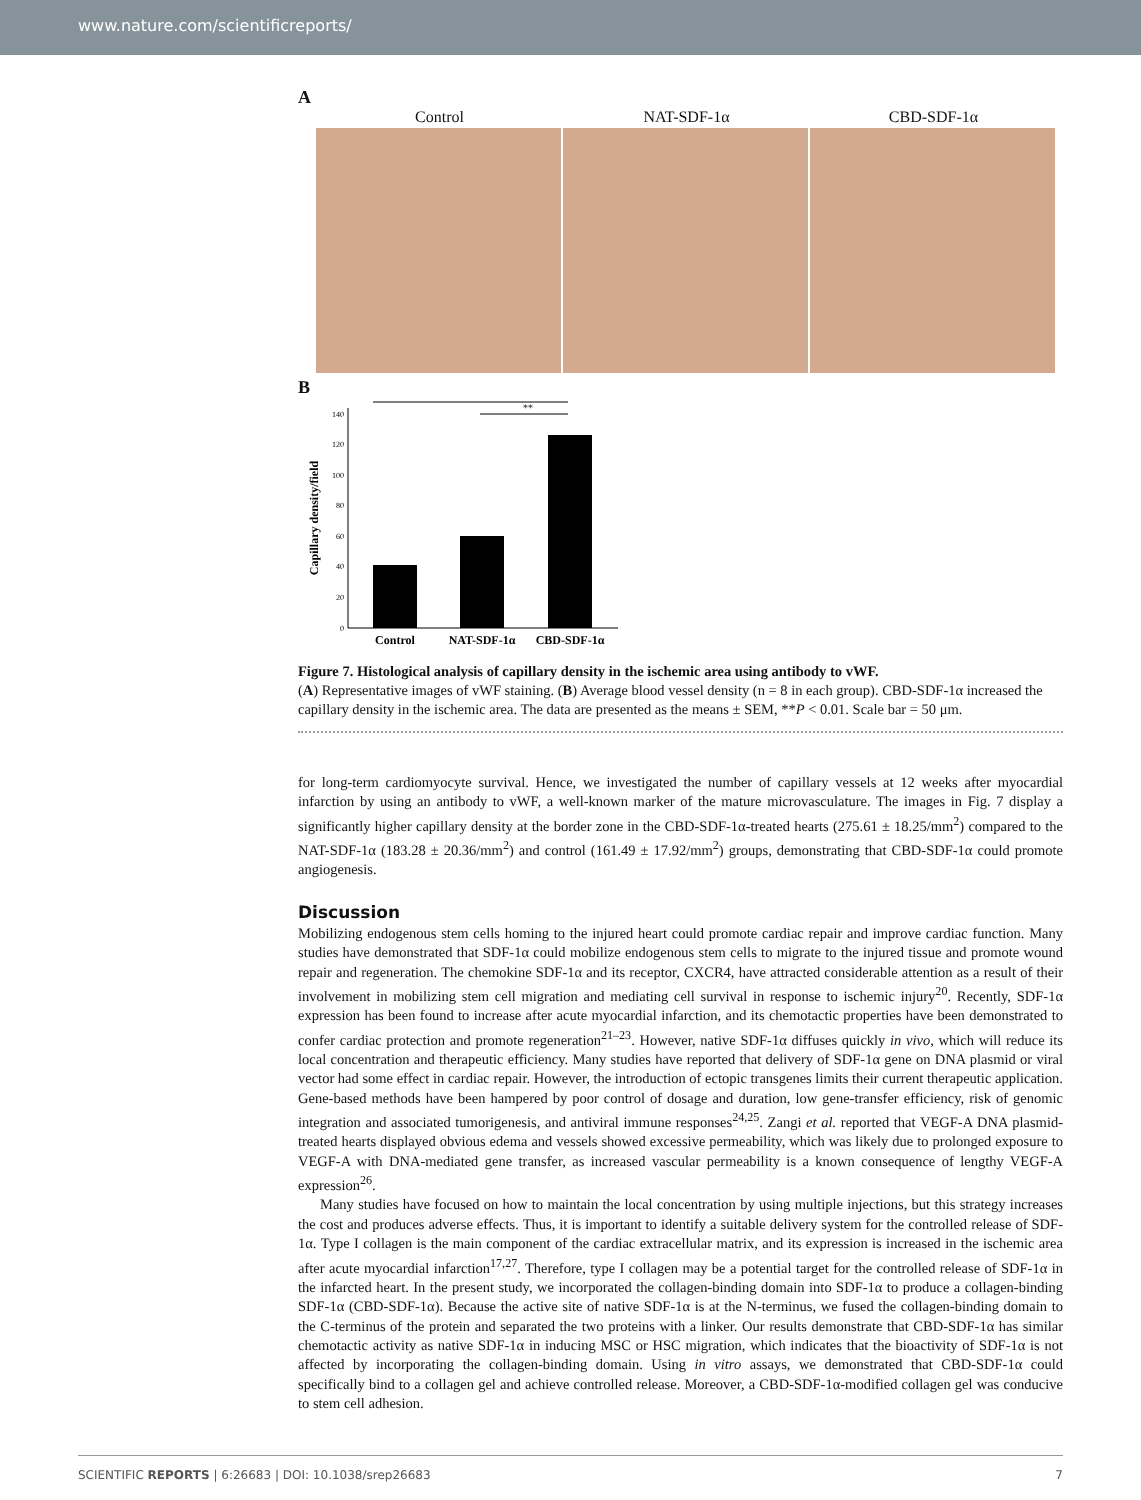www.nature.com/scientificreports/
A
Control NAT-SDF-1α CBD-SDF-1α
B
Capillary density/field
0
20
40
60
80
100
120
140
**
**
Control
NAT-SDF-1α
CBD-SDF-1α
Figure 7. Histological analysis of capillary density in the ischemic area using antibody to vWF.
(A) Representative images of vWF staining. (B) Average blood vessel density (n = 8 in each group). CBD-SDF-1α increased the capillary density in the ischemic area. The data are presented as the means ± SEM, **P < 0.01. Scale bar = 50 μm.
for long-term cardiomyocyte survival. Hence, we investigated the number of capillary vessels at 12 weeks after myocardial infarction by using an antibody to vWF, a well-known marker of the mature microvasculature. The images in Fig. 7 display a significantly higher capillary density at the border zone in the CBD-SDF-1α-treated hearts (275.61 ± 18.25/mm<sup>2</sup>) compared to the NAT-SDF-1α (183.28 ± 20.36/mm<sup>2</sup>) and control (161.49 ± 17.92/mm<sup>2</sup>) groups, demonstrating that CBD-SDF-1α could promote angiogenesis.
Discussion
Mobilizing endogenous stem cells homing to the injured heart could promote cardiac repair and improve cardiac function. Many studies have demonstrated that SDF-1α could mobilize endogenous stem cells to migrate to the injured tissue and promote wound repair and regeneration. The chemokine SDF-1α and its receptor, CXCR4, have attracted considerable attention as a result of their involvement in mobilizing stem cell migration and mediating cell survival in response to ischemic injury<sup>20</sup>. Recently, SDF-1α expression has been found to increase after acute myocardial infarction, and its chemotactic properties have been demonstrated to confer cardiac protection and promote regeneration<sup>21–23</sup>. However, native SDF-1α diffuses quickly in vivo, which will reduce its local concentration and therapeutic efficiency. Many studies have reported that delivery of SDF-1α gene on DNA plasmid or viral vector had some effect in cardiac repair. However, the introduction of ectopic transgenes limits their current therapeutic application. Gene-based methods have been hampered by poor control of dosage and duration, low gene-transfer efficiency, risk of genomic integration and associated tumorigenesis, and antiviral immune responses<sup>24,25</sup>. Zangi et al. reported that VEGF-A DNA plasmid-treated hearts displayed obvious edema and vessels showed excessive permeability, which was likely due to prolonged exposure to VEGF-A with DNA-mediated gene transfer, as increased vascular permeability is a known consequence of lengthy VEGF-A expression<sup>26</sup>.
Many studies have focused on how to maintain the local concentration by using multiple injections, but this strategy increases the cost and produces adverse effects. Thus, it is important to identify a suitable delivery system for the controlled release of SDF-1α. Type I collagen is the main component of the cardiac extracellular matrix, and its expression is increased in the ischemic area after acute myocardial infarction<sup>17,27</sup>. Therefore, type I collagen may be a potential target for the controlled release of SDF-1α in the infarcted heart. In the present study, we incorporated the collagen-binding domain into SDF-1α to produce a collagen-binding SDF-1α (CBD-SDF-1α). Because the active site of native SDF-1α is at the N-terminus, we fused the collagen-binding domain to the C-terminus of the protein and separated the two proteins with a linker. Our results demonstrate that CBD-SDF-1α has similar chemotactic activity as native SDF-1α in inducing MSC or HSC migration, which indicates that the bioactivity of SDF-1α is not affected by incorporating the collagen-binding domain. Using in vitro assays, we demonstrated that CBD-SDF-1α could specifically bind to a collagen gel and achieve controlled release. Moreover, a CBD-SDF-1α-modified collagen gel was conducive to stem cell adhesion.
SCIENTIFIC REPORTS | 6:26683 | DOI: 10.1038/srep26683 7